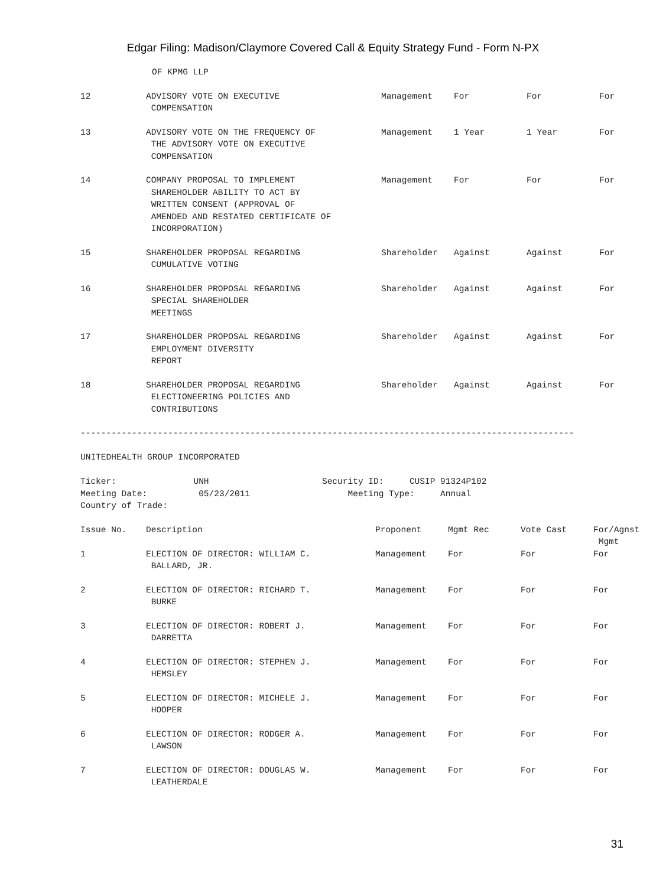Edgar Filing: Madison/Claymore Covered Call & Equity Strategy Fund - Form N-PX
| | OF KPMG LLP | | | | |
| 12 | ADVISORY VOTE ON EXECUTIVE COMPENSATION | Management | For | For | For |
| 13 | ADVISORY VOTE ON THE FREQUENCY OF THE ADVISORY VOTE ON EXECUTIVE COMPENSATION | Management | 1 Year | 1 Year | For |
| 14 | COMPANY PROPOSAL TO IMPLEMENT SHAREHOLDER ABILITY TO ACT BY WRITTEN CONSENT (APPROVAL OF AMENDED AND RESTATED CERTIFICATE OF INCORPORATION) | Management | For | For | For |
| 15 | SHAREHOLDER PROPOSAL REGARDING CUMULATIVE VOTING | Shareholder | Against | Against | For |
| 16 | SHAREHOLDER PROPOSAL REGARDING SPECIAL SHAREHOLDER MEETINGS | Shareholder | Against | Against | For |
| 17 | SHAREHOLDER PROPOSAL REGARDING EMPLOYMENT DIVERSITY REPORT | Shareholder | Against | Against | For |
| 18 | SHAREHOLDER PROPOSAL REGARDING ELECTIONEERING POLICIES AND CONTRIBUTIONS | Shareholder | Against | Against | For |
------------------------------------------------------------------------------------------------

UNITEDHEALTH GROUP INCORPORATED

Ticker:               UNH                      Security ID:     CUSIP 91324P102
Meeting Date:          05/23/2011                   Meeting Type:     Annual
Country of Trade:
| Issue No. | Description | Proponent | Mgmt Rec | Vote Cast | For/Agnst Mgmt |
| --- | --- | --- | --- | --- | --- |
| 1 | ELECTION OF DIRECTOR: WILLIAM C. BALLARD, JR. | Management | For | For | For |
| 2 | ELECTION OF DIRECTOR: RICHARD T. BURKE | Management | For | For | For |
| 3 | ELECTION OF DIRECTOR: ROBERT J. DARRETTA | Management | For | For | For |
| 4 | ELECTION OF DIRECTOR: STEPHEN J. HEMSLEY | Management | For | For | For |
| 5 | ELECTION OF DIRECTOR: MICHELE J. HOOPER | Management | For | For | For |
| 6 | ELECTION OF DIRECTOR: RODGER A. LAWSON | Management | For | For | For |
| 7 | ELECTION OF DIRECTOR: DOUGLAS W. LEATHERDALE | Management | For | For | For |
31